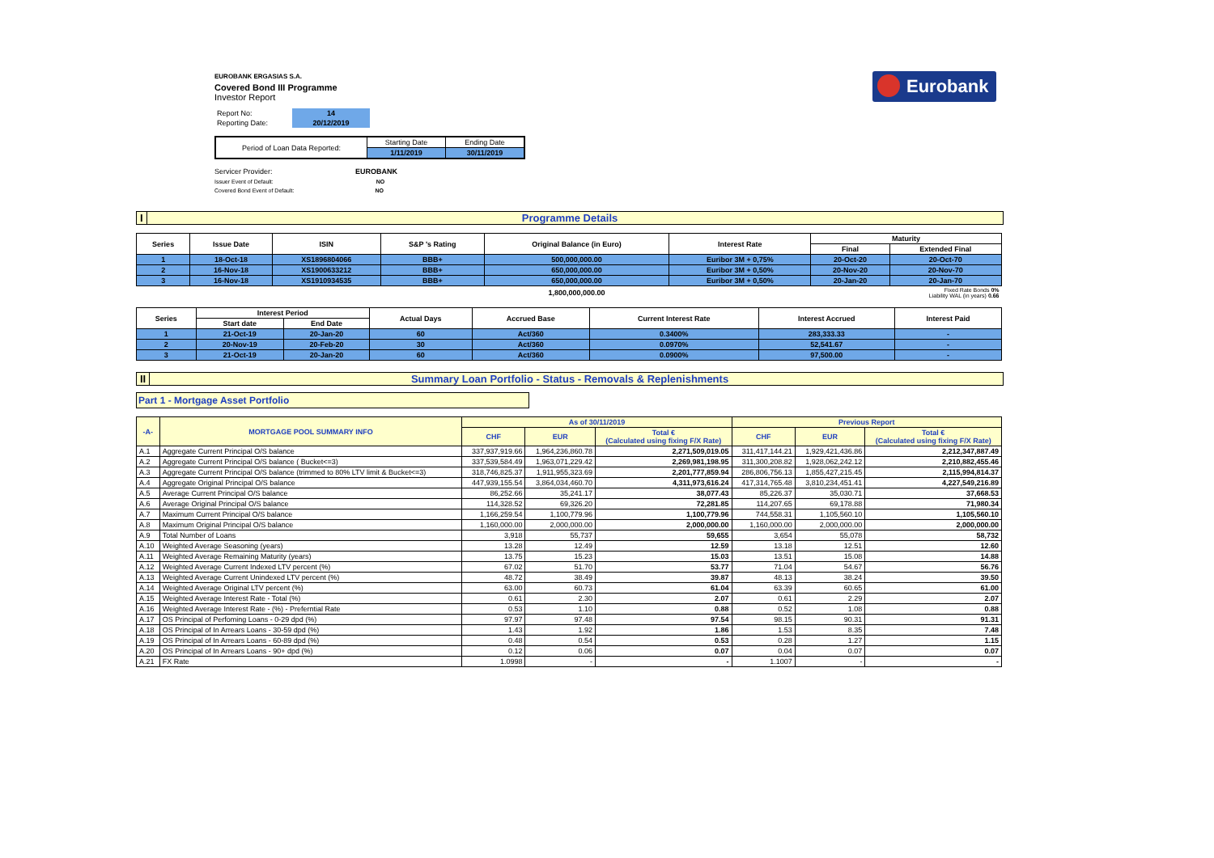Eurobank
EUROBANK ERGASIAS S.A.
Covered Bond III Programme
Investor Report
| Report No: | 14 |
| Reporting Date: | 20/12/2019 |
| Period of Loan Data Reported: | Starting Date | Ending Date |
| | 1/11/2019 | 30/11/2019 |
Servicer Provider: EUROBANK
Issuer Event of Default: NO
Covered Bond Event of Default: NO
I Programme Details
| Series | Issue Date | ISIN | S&P 's Rating | Original Balance (in Euro) | Interest Rate | Maturity | |
| --- | --- | --- | --- | --- | --- | --- | --- |
| | | | | | | Final | Extended Final |
| 1 | 18-Oct-18 | XS1896804066 | BBB+ | 500,000,000.00 | Euribor 3M + 0,75% | 20-Oct-20 | 20-Oct-70 |
| 2 | 16-Nov-18 | XS1900633212 | BBB+ | 650,000,000.00 | Euribor 3M + 0,50% | 20-Nov-20 | 20-Nov-70 |
| 3 | 16-Nov-18 | XS1910934535 | BBB+ | 650,000,000.00 | Euribor 3M + 0,50% | 20-Jan-20 | 20-Jan-70 |
| | | | | 1,800,000,000.00 | Fixed Rate Bonds 0% Liability WAL (in years) 0.66 | | |
| Series | Interest Period | | Actual Days | Accrued Base | Current Interest Rate | Interest Accrued | Interest Paid |
| --- | --- | --- | --- | --- | --- | --- | --- |
| | Start date | End Date | | | | | |
| 1 | 21-Oct-19 | 20-Jan-20 | 60 | Act/360 | 0.3400% | 283,333.33 | - |
| 2 | 20-Nov-19 | 20-Feb-20 | 30 | Act/360 | 0.0970% | 52,541.67 | - |
| 3 | 21-Oct-19 | 20-Jan-20 | 60 | Act/360 | 0.0900% | 97,500.00 | - |
II Summary Loan Portfolio - Status - Removals & Replenishments
Part 1 - Mortgage Asset Portfolio
| -A- | MORTGAGE POOL SUMMARY INFO | As of 30/11/2019 | | | Previous Report | | |
| --- | --- | --- | --- | --- | --- | --- | --- |
| | | CHF | EUR | Total € (Calculated using fixing F/X Rate) | CHF | EUR | Total € (Calculated using fixing F/X Rate) |
| A.1 | Aggregate Current Principal O/S balance | 337,937,919.66 | 1,964,236,860.78 | 2,271,509,019.05 | 311,417,144.21 | 1,929,421,436.86 | 2,212,347,887.49 |
| A.2 | Aggregate Current Principal O/S balance ( Bucket<=3) | 337,539,584.49 | 1,963,071,229.42 | 2,269,981,198.95 | 311,300,208.82 | 1,928,062,242.12 | 2,210,882,455.46 |
| A.3 | Aggregate Current Principal O/S balance (trimmed to 80% LTV limit & Bucket<=3) | 318,746,825.37 | 1,911,955,323.69 | 2,201,777,859.94 | 286,806,756.13 | 1,855,427,215.45 | 2,115,994,814.37 |
| A.4 | Aggregate Original Principal O/S balance | 447,939,155.54 | 3,864,034,460.70 | 4,311,973,616.24 | 417,314,765.48 | 3,810,234,451.41 | 4,227,549,216.89 |
| A.5 | Average Current Principal O/S balance | 86,252.66 | 35,241.17 | 38,077.43 | 85,226.37 | 35,030.71 | 37,668.53 |
| A.6 | Average Original Principal O/S balance | 114,328.52 | 69,326.20 | 72,281.85 | 114,207.65 | 69,178.88 | 71,980.34 |
| A.7 | Maximum Current Principal O/S balance | 1,166,259.54 | 1,100,779.96 | 1,100,779.96 | 744,558.31 | 1,105,560.10 | 1,105,560.10 |
| A.8 | Maximum Original Principal O/S balance | 1,160,000.00 | 2,000,000.00 | 2,000,000.00 | 1,160,000.00 | 2,000,000.00 | 2,000,000.00 |
| A.9 | Total Number of Loans | 3,918 | 55,737 | 59,655 | 3,654 | 55,078 | 58,732 |
| A.10 | Weighted Average Seasoning (years) | 13.28 | 12.49 | 12.59 | 13.18 | 12.51 | 12.60 |
| A.11 | Weighted Average Remaining Maturity (years) | 13.75 | 15.23 | 15.03 | 13.51 | 15.08 | 14.88 |
| A.12 | Weighted Average Current Indexed LTV percent (%) | 67.02 | 51.70 | 53.77 | 71.04 | 54.67 | 56.76 |
| A.13 | Weighted Average Current Unindexed LTV percent (%) | 48.72 | 38.49 | 39.87 | 48.13 | 38.24 | 39.50 |
| A.14 | Weighted Average Original LTV percent (%) | 63.00 | 60.73 | 61.04 | 63.39 | 60.65 | 61.00 |
| A.15 | Weighted Average Interest Rate - Total (%) | 0.61 | 2.30 | 2.07 | 0.61 | 2.29 | 2.07 |
| A.16 | Weighted Average Interest Rate - (%) - Preferntial Rate | 0.53 | 1.10 | 0.88 | 0.52 | 1.08 | 0.88 |
| A.17 | OS Principal of Perfoming Loans - 0-29 dpd (%) | 97.97 | 97.48 | 97.54 | 98.15 | 90.31 | 91.31 |
| A.18 | OS Principal of In Arrears Loans - 30-59 dpd (%) | 1.43 | 1.92 | 1.86 | 1.53 | 8.35 | 7.48 |
| A.19 | OS Principal of In Arrears Loans - 60-89 dpd (%) | 0.48 | 0.54 | 0.53 | 0.28 | 1.27 | 1.15 |
| A.20 | OS Principal of In Arrears Loans - 90+ dpd (%) | 0.12 | 0.06 | 0.07 | 0.04 | 0.07 | 0.07 |
| A.21 | FX Rate | 1.0998 | - | - | 1.1007 | - | - |